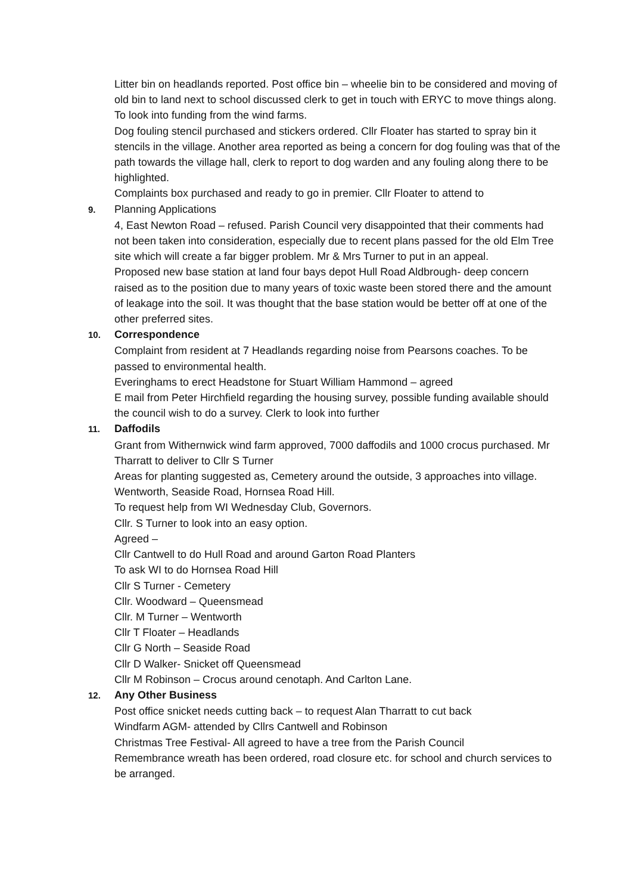Litter bin on headlands reported. Post office bin – wheelie bin to be considered and moving of old bin to land next to school discussed clerk to get in touch with ERYC to move things along. To look into funding from the wind farms.
Dog fouling stencil purchased and stickers ordered. Cllr Floater has started to spray bin it stencils in the village. Another area reported as being a concern for dog fouling was that of the path towards the village hall, clerk to report to dog warden and any fouling along there to be highlighted.
Complaints box purchased and ready to go in premier. Cllr Floater to attend to
9. Planning Applications
4, East Newton Road – refused. Parish Council very disappointed that their comments had not been taken into consideration, especially due to recent plans passed for the old Elm Tree site which will create a far bigger problem. Mr & Mrs Turner to put in an appeal.
Proposed new base station at land four bays depot Hull Road Aldbrough- deep concern raised as to the position due to many years of toxic waste been stored there and the amount of leakage into the soil. It was thought that the base station would be better off at one of the other preferred sites.
10. Correspondence
Complaint from resident at 7 Headlands regarding noise from Pearsons coaches. To be passed to environmental health.
Everinghams to erect Headstone for Stuart William Hammond – agreed
E mail from Peter Hirchfield regarding the housing survey, possible funding available should the council wish to do a survey. Clerk to look into further
11. Daffodils
Grant from Withernwick wind farm approved, 7000 daffodils and 1000 crocus purchased. Mr Tharratt to deliver to Cllr S Turner
Areas for planting suggested as, Cemetery around the outside, 3 approaches into village. Wentworth, Seaside Road, Hornsea Road Hill.
To request help from WI Wednesday Club, Governors.
Cllr. S Turner to look into an easy option.
Agreed –
Cllr Cantwell to do Hull Road and around Garton Road Planters
To ask WI to do Hornsea Road Hill
Cllr S Turner - Cemetery
Cllr. Woodward – Queensmead
Cllr. M Turner – Wentworth
Cllr T Floater – Headlands
Cllr G North – Seaside Road
Cllr D Walker- Snicket off Queensmead
Cllr M Robinson – Crocus around cenotaph. And Carlton Lane.
12. Any Other Business
Post office snicket needs cutting back – to request Alan Tharratt to cut back
Windfarm AGM- attended by Cllrs Cantwell and Robinson
Christmas Tree Festival- All agreed to have a tree from the Parish Council
Remembrance wreath has been ordered, road closure etc. for school and church services to be arranged.